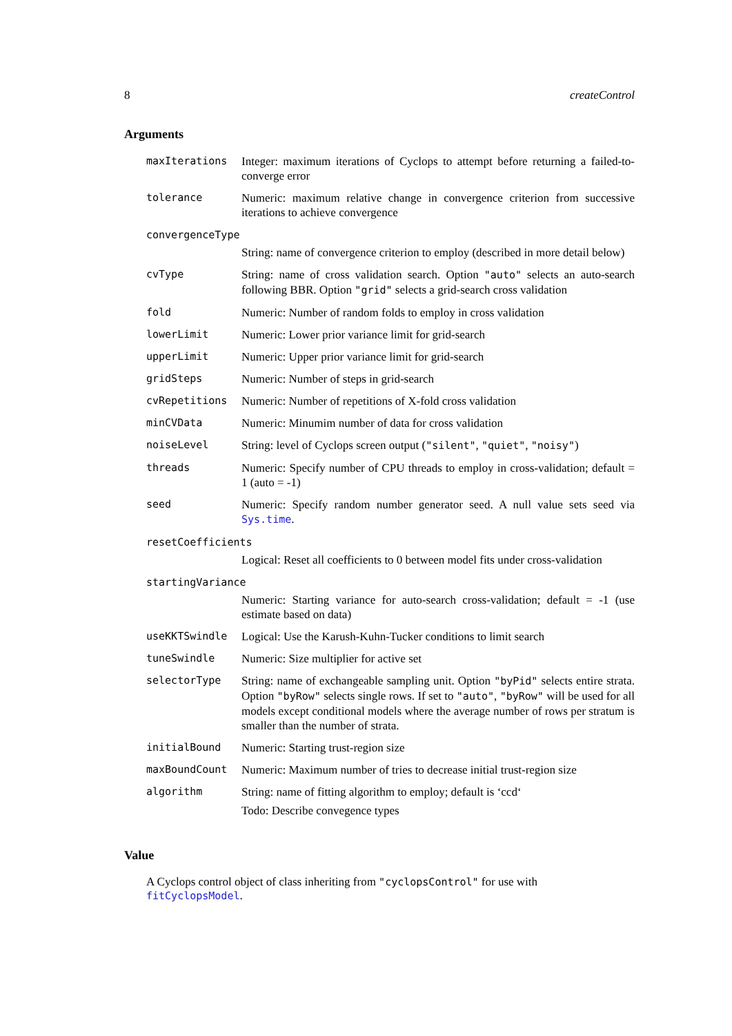8 createControl
Arguments
maxIterations
Integer: maximum iterations of Cyclops to attempt before returning a failed-to-converge error
tolerance
Numeric: maximum relative change in convergence criterion from successive iterations to achieve convergence
convergenceType
String: name of convergence criterion to employ (described in more detail below)
cvType
String: name of cross validation search. Option "auto" selects an auto-search following BBR. Option "grid" selects a grid-search cross validation
fold
Numeric: Number of random folds to employ in cross validation
lowerLimit
Numeric: Lower prior variance limit for grid-search
upperLimit
Numeric: Upper prior variance limit for grid-search
gridSteps
Numeric: Number of steps in grid-search
cvRepetitions
Numeric: Number of repetitions of X-fold cross validation
minCVData
Numeric: Minumim number of data for cross validation
noiseLevel
String: level of Cyclops screen output ("silent", "quiet", "noisy")
threads
Numeric: Specify number of CPU threads to employ in cross-validation; default = 1 (auto = -1)
seed
Numeric: Specify random number generator seed. A null value sets seed via Sys.time.
resetCoefficients
Logical: Reset all coefficients to 0 between model fits under cross-validation
startingVariance
Numeric: Starting variance for auto-search cross-validation; default = -1 (use estimate based on data)
useKKTSwindle
Logical: Use the Karush-Kuhn-Tucker conditions to limit search
tuneSwindle
Numeric: Size multiplier for active set
selectorType
String: name of exchangeable sampling unit. Option "byPid" selects entire strata. Option "byRow" selects single rows. If set to "auto", "byRow" will be used for all models except conditional models where the average number of rows per stratum is smaller than the number of strata.
initialBound
Numeric: Starting trust-region size
maxBoundCount
Numeric: Maximum number of tries to decrease initial trust-region size
algorithm
String: name of fitting algorithm to employ; default is ‘ccd‘
Todo: Describe convegence types
Value
A Cyclops control object of class inheriting from "cyclopsControl" for use with fitCyclopsModel.